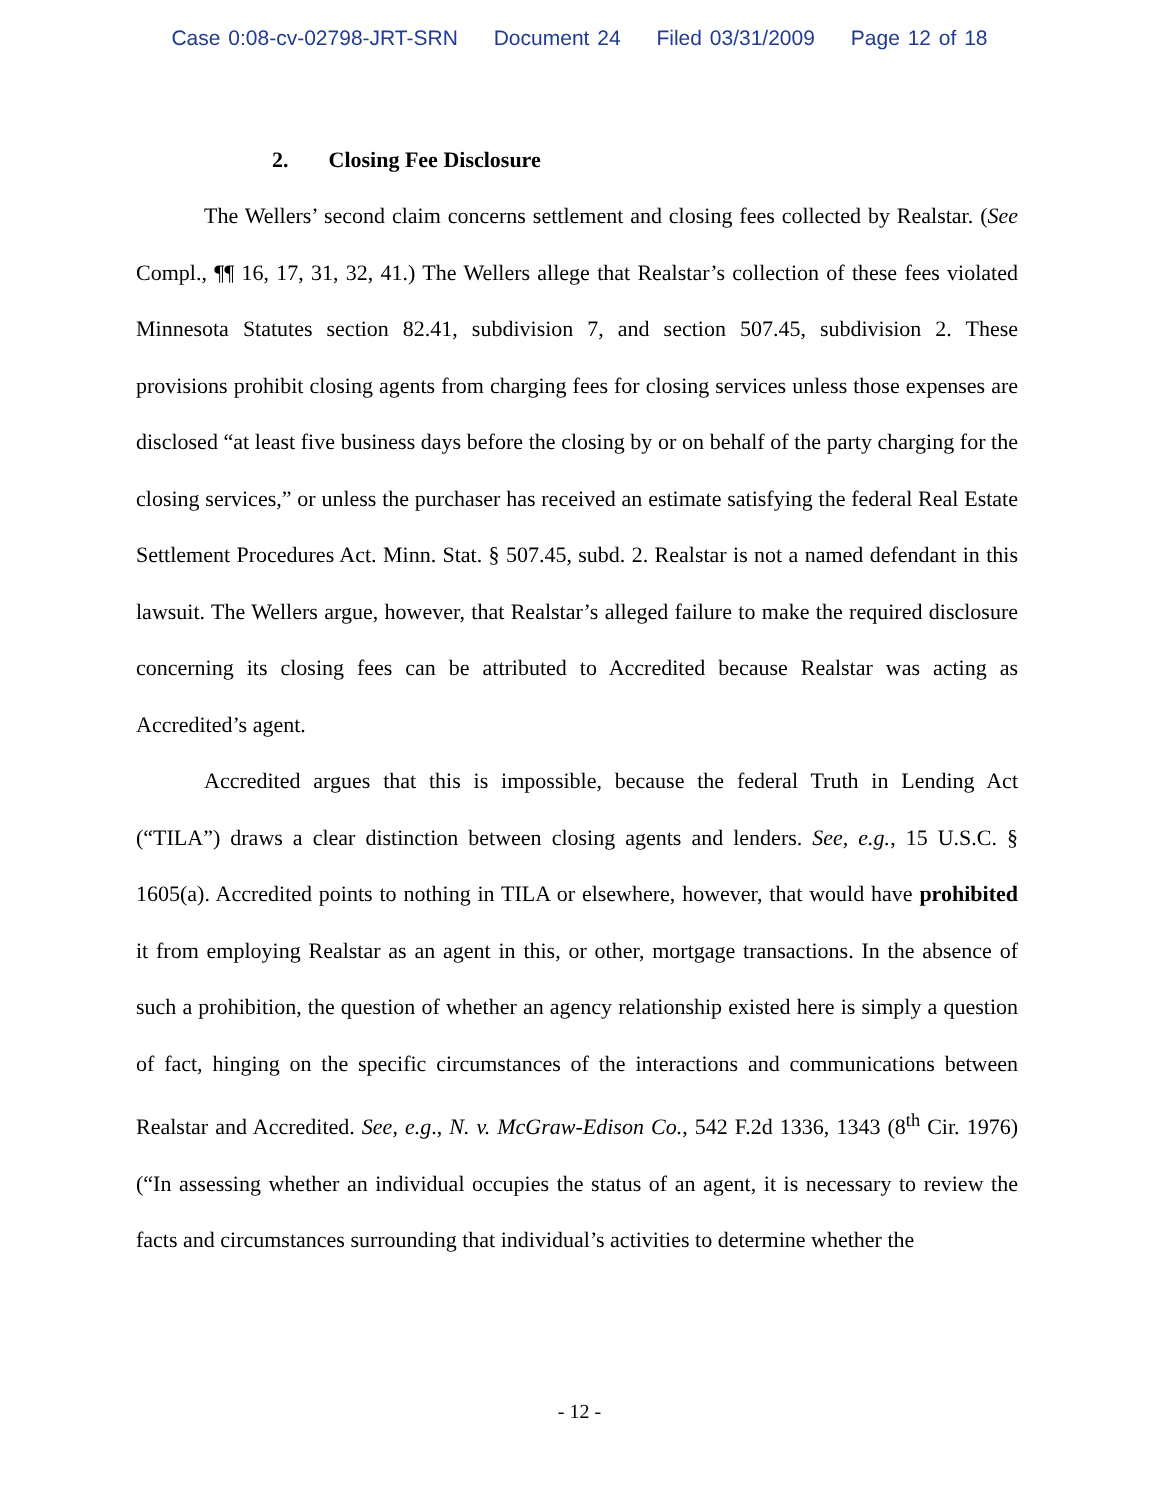Case 0:08-cv-02798-JRT-SRN Document 24 Filed 03/31/2009 Page 12 of 18
2. Closing Fee Disclosure
The Wellers’ second claim concerns settlement and closing fees collected by Realstar. (See Compl., ¶¶ 16, 17, 31, 32, 41.) The Wellers allege that Realstar’s collection of these fees violated Minnesota Statutes section 82.41, subdivision 7, and section 507.45, subdivision 2. These provisions prohibit closing agents from charging fees for closing services unless those expenses are disclosed “at least five business days before the closing by or on behalf of the party charging for the closing services,” or unless the purchaser has received an estimate satisfying the federal Real Estate Settlement Procedures Act. Minn. Stat. § 507.45, subd. 2. Realstar is not a named defendant in this lawsuit. The Wellers argue, however, that Realstar’s alleged failure to make the required disclosure concerning its closing fees can be attributed to Accredited because Realstar was acting as Accredited’s agent.
Accredited argues that this is impossible, because the federal Truth in Lending Act (“TILA”) draws a clear distinction between closing agents and lenders. See, e.g., 15 U.S.C. § 1605(a). Accredited points to nothing in TILA or elsewhere, however, that would have prohibited it from employing Realstar as an agent in this, or other, mortgage transactions. In the absence of such a prohibition, the question of whether an agency relationship existed here is simply a question of fact, hinging on the specific circumstances of the interactions and communications between Realstar and Accredited. See, e.g., N. v. McGraw-Edison Co., 542 F.2d 1336, 1343 (8<sup>th</sup> Cir. 1976) (“In assessing whether an individual occupies the status of an agent, it is necessary to review the facts and circumstances surrounding that individual’s activities to determine whether the
- 12 -